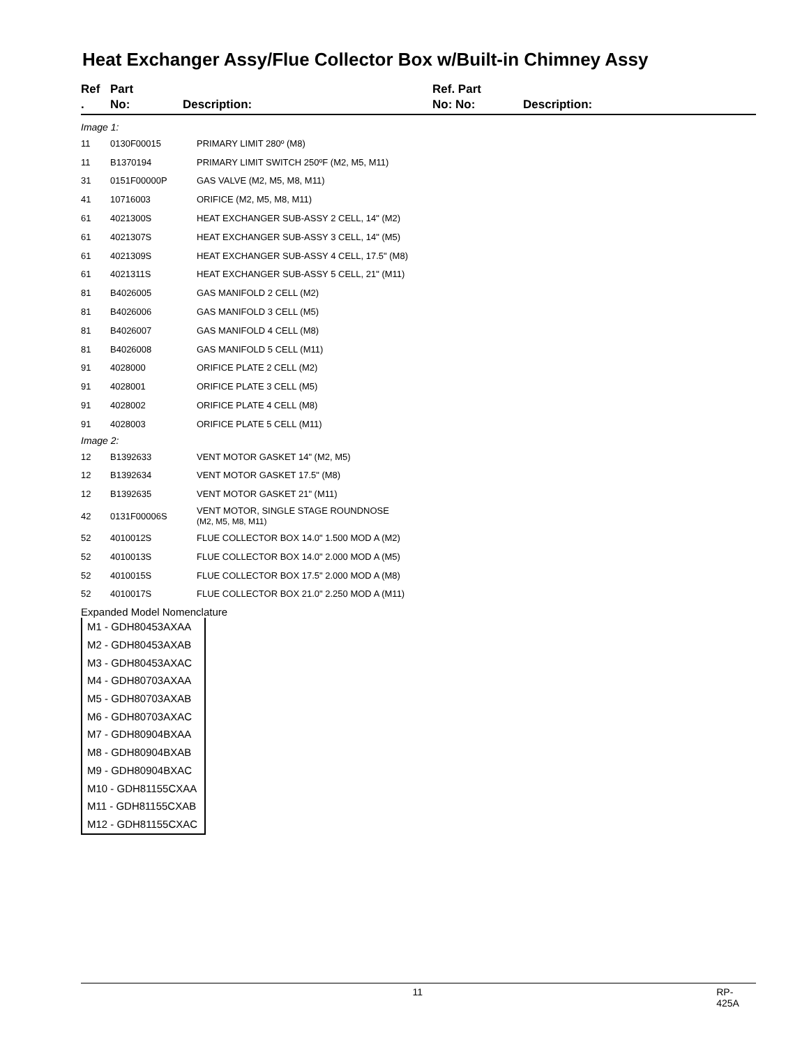Heat Exchanger Assy/Flue Collector Box w/Built-in Chimney Assy
Ref
.
Part
No:
Description: Ref. Part
No: No:
Description:
| Image 1: | | |
| 11 | 0130F00015 | PRIMARY LIMIT 280º (M8) |
| 11 | B1370194 | PRIMARY LIMIT SWITCH 250ºF (M2, M5, M11) |
| 31 | 0151F00000P | GAS VALVE (M2, M5, M8, M11) |
| 41 | 10716003 | ORIFICE (M2, M5, M8, M11) |
| 61 | 4021300S | HEAT EXCHANGER SUB-ASSY 2 CELL, 14" (M2) |
| 61 | 4021307S | HEAT EXCHANGER SUB-ASSY 3 CELL, 14" (M5) |
| 61 | 4021309S | HEAT EXCHANGER SUB-ASSY 4 CELL, 17.5" (M8) |
| 61 | 4021311S | HEAT EXCHANGER SUB-ASSY 5 CELL, 21" (M11) |
| 81 | B4026005 | GAS MANIFOLD 2 CELL (M2) |
| 81 | B4026006 | GAS MANIFOLD 3 CELL (M5) |
| 81 | B4026007 | GAS MANIFOLD 4 CELL (M8) |
| 81 | B4026008 | GAS MANIFOLD 5 CELL (M11) |
| 91 | 4028000 | ORIFICE PLATE 2 CELL (M2) |
| 91 | 4028001 | ORIFICE PLATE 3 CELL (M5) |
| 91 | 4028002 | ORIFICE PLATE 4 CELL (M8) |
| 91 | 4028003 | ORIFICE PLATE 5 CELL (M11) |
| Image 2: | | |
| 12 | B1392633 | VENT MOTOR GASKET 14" (M2, M5) |
| 12 | B1392634 | VENT MOTOR GASKET 17.5" (M8) |
| 12 | B1392635 | VENT MOTOR GASKET 21" (M11) |
| 42 | 0131F00006S | VENT MOTOR, SINGLE STAGE ROUNDNOSE (M2, M5, M8, M11) |
| 52 | 4010012S | FLUE COLLECTOR BOX 14.0" 1.500 MOD A (M2) |
| 52 | 4010013S | FLUE COLLECTOR BOX 14.0" 2.000 MOD A (M5) |
| 52 | 4010015S | FLUE COLLECTOR BOX 17.5" 2.000 MOD A (M8) |
| 52 | 4010017S | FLUE COLLECTOR BOX 21.0" 2.250 MOD A (M11) |
Expanded Model Nomenclature
M1 - GDH80453AXAA
M2 - GDH80453AXAB
M3 - GDH80453AXAC
M4 - GDH80703AXAA
M5 - GDH80703AXAB
M6 - GDH80703AXAC
M7 - GDH80904BXAA
M8 - GDH80904BXAB
M9 - GDH80904BXAC
M10 - GDH81155CXAA
M11 - GDH81155CXAB
M12 - GDH81155CXAC
11 RP-425A